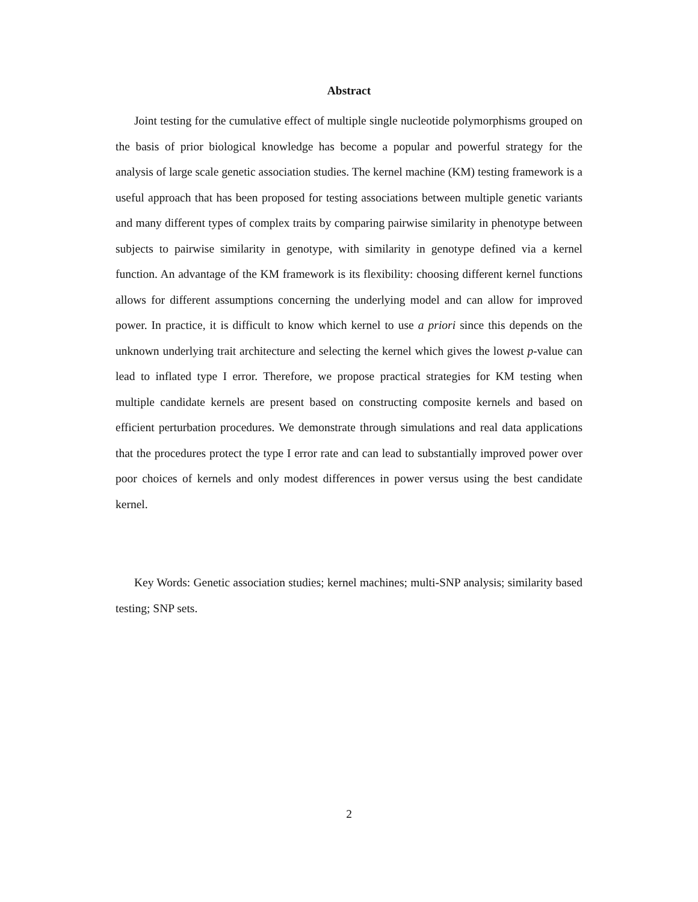Abstract
Joint testing for the cumulative effect of multiple single nucleotide polymorphisms grouped on the basis of prior biological knowledge has become a popular and powerful strategy for the analysis of large scale genetic association studies. The kernel machine (KM) testing framework is a useful approach that has been proposed for testing associations between multiple genetic variants and many different types of complex traits by comparing pairwise similarity in phenotype between subjects to pairwise similarity in genotype, with similarity in genotype defined via a kernel function. An advantage of the KM framework is its flexibility: choosing different kernel functions allows for different assumptions concerning the underlying model and can allow for improved power. In practice, it is difficult to know which kernel to use a priori since this depends on the unknown underlying trait architecture and selecting the kernel which gives the lowest p-value can lead to inflated type I error. Therefore, we propose practical strategies for KM testing when multiple candidate kernels are present based on constructing composite kernels and based on efficient perturbation procedures. We demonstrate through simulations and real data applications that the procedures protect the type I error rate and can lead to substantially improved power over poor choices of kernels and only modest differences in power versus using the best candidate kernel.
Key Words: Genetic association studies; kernel machines; multi-SNP analysis; similarity based testing; SNP sets.
2